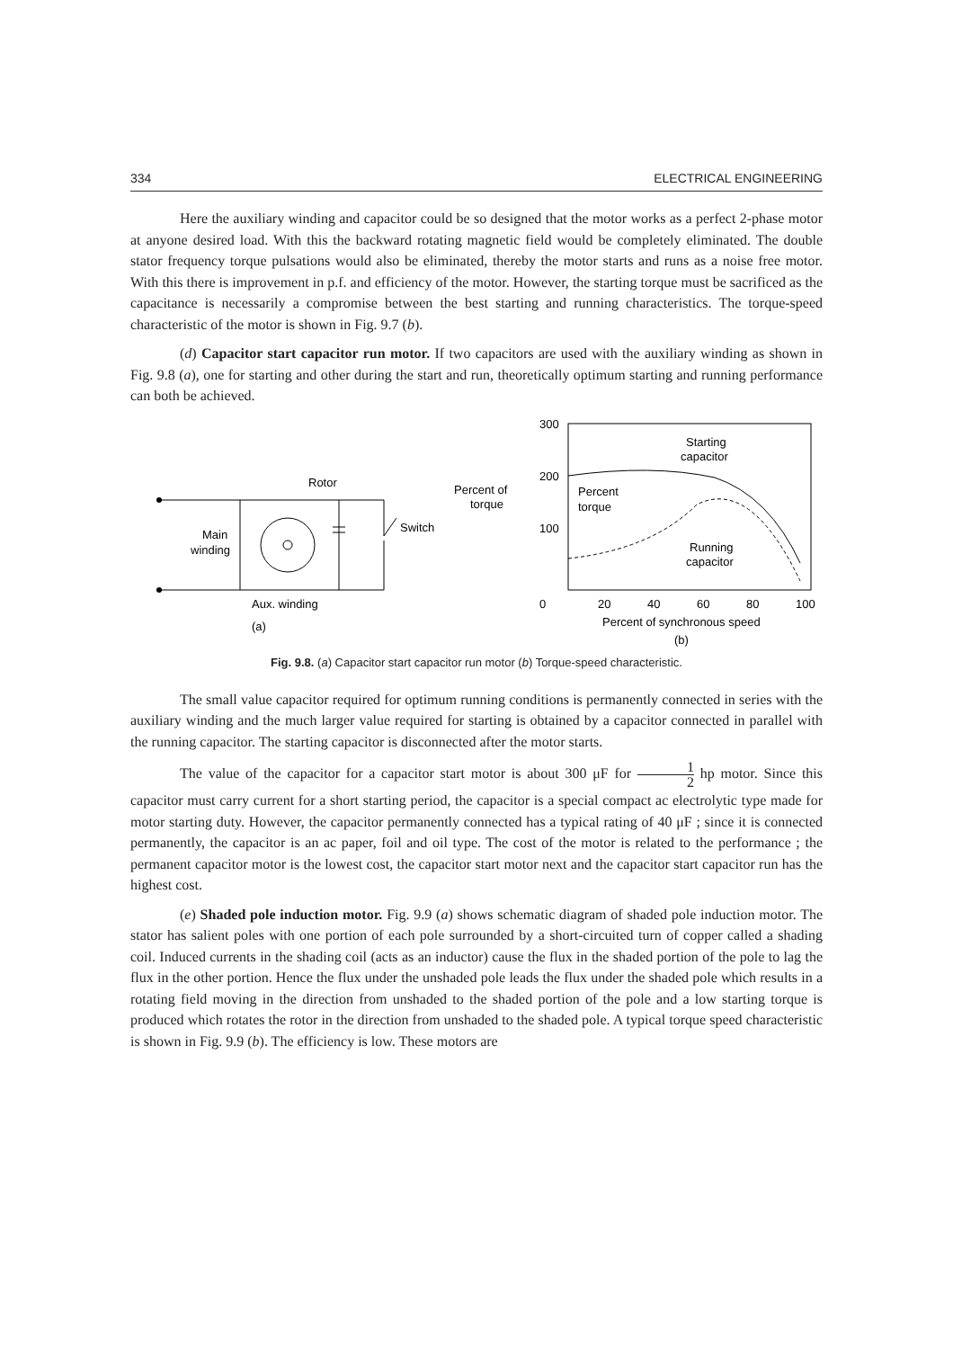334 ELECTRICAL ENGINEERING
Here the auxiliary winding and capacitor could be so designed that the motor works as a perfect 2-phase motor at anyone desired load. With this the backward rotating magnetic field would be completely eliminated. The double stator frequency torque pulsations would also be eliminated, thereby the motor starts and runs as a noise free motor. With this there is improvement in p.f. and efficiency of the motor. However, the starting torque must be sacrificed as the capacitance is necessarily a compromise between the best starting and running characteristics. The torque-speed characteristic of the motor is shown in Fig. 9.7 (b).
(d) Capacitor start capacitor run motor. If two capacitors are used with the auxiliary winding as shown in Fig. 9.8 (a), one for starting and other during the start and run, theoretically optimum starting and running performance can both be achieved.
Rotor
Switch
Main
winding
Aux. winding
(a)
300
200
100
0
20
40
60
80
100
Percent of
torque
Percent
torque
Starting
capacitor
Running
capacitor
Percent of synchronous speed
(b)
Fig. 9.8. (a) Capacitor start capacitor run motor (b) Torque-speed characteristic.
The small value capacitor required for optimum running conditions is permanently connected in series with the auxiliary winding and the much larger value required for starting is obtained by a capacitor connected in parallel with the running capacitor. The starting capacitor is disconnected after the motor starts.
The value of the capacitor for a capacitor start motor is about 300 μF for 1 2 hp motor. Since this capacitor must carry current for a short starting period, the capacitor is a special compact ac electrolytic type made for motor starting duty. However, the capacitor permanently connected has a typical rating of 40 μF ; since it is connected permanently, the capacitor is an ac paper, foil and oil type. The cost of the motor is related to the performance ; the permanent capacitor motor is the lowest cost, the capacitor start motor next and the capacitor start capacitor run has the highest cost.
(e) Shaded pole induction motor. Fig. 9.9 (a) shows schematic diagram of shaded pole induction motor. The stator has salient poles with one portion of each pole surrounded by a short-circuited turn of copper called a shading coil. Induced currents in the shading coil (acts as an inductor) cause the flux in the shaded portion of the pole to lag the flux in the other portion. Hence the flux under the unshaded pole leads the flux under the shaded pole which results in a rotating field moving in the direction from unshaded to the shaded portion of the pole and a low starting torque is produced which rotates the rotor in the direction from unshaded to the shaded pole. A typical torque speed characteristic is shown in Fig. 9.9 (b). The efficiency is low. These motors are